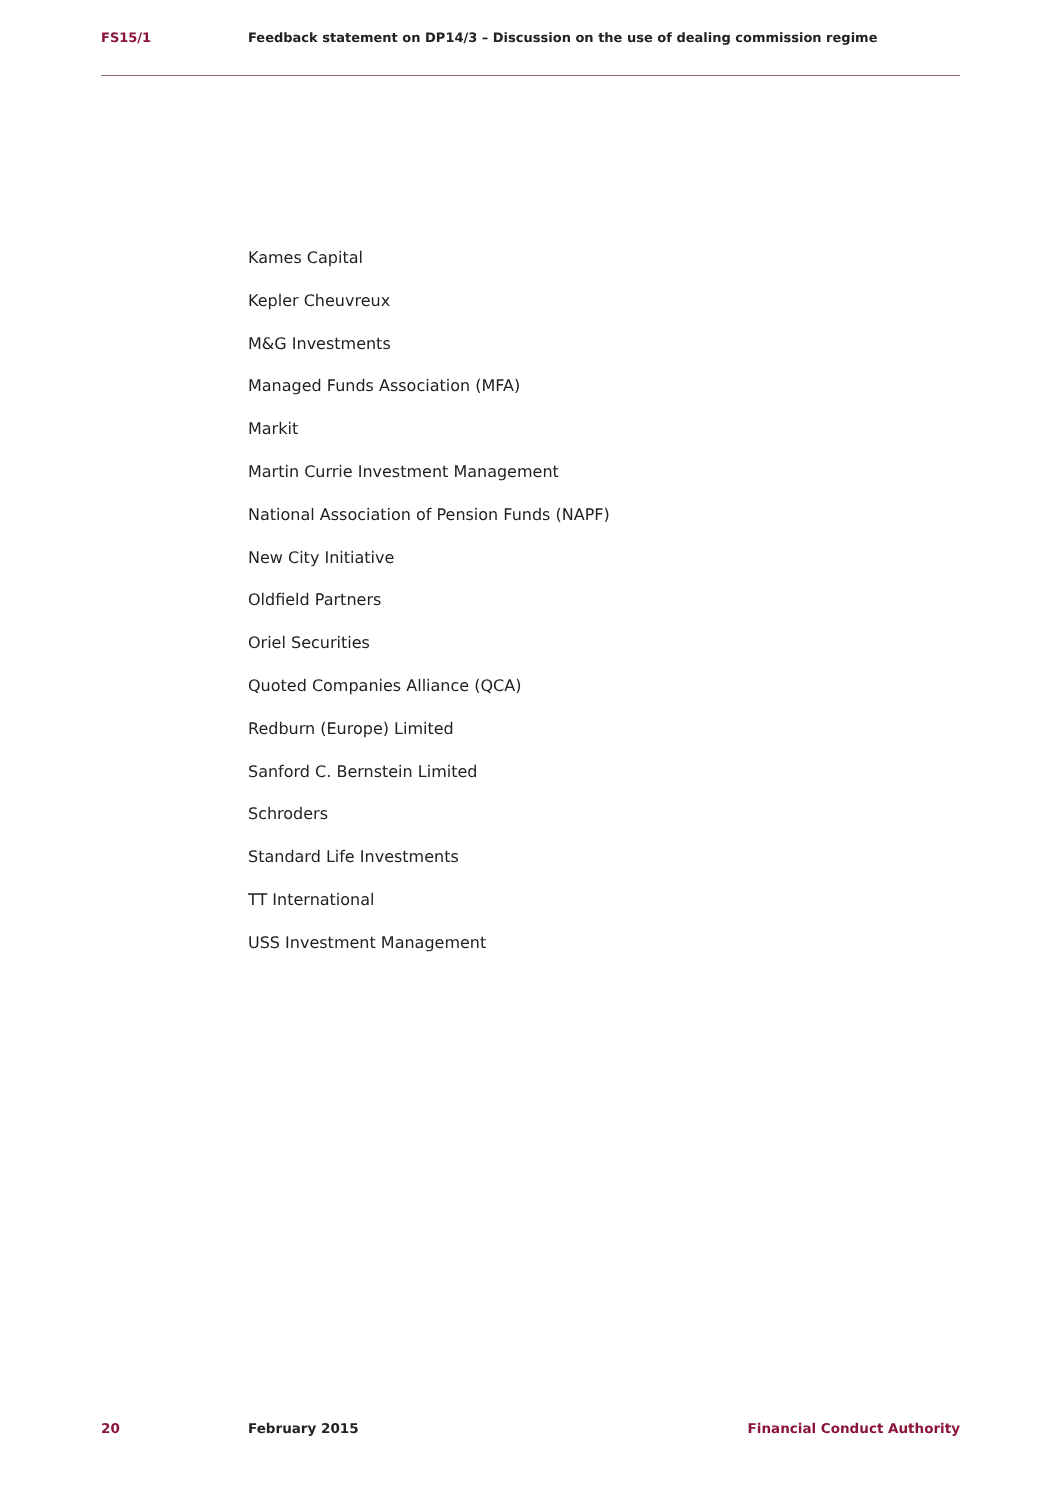FS15/1 Feedback statement on DP14/3 – Discussion on the use of dealing commission regime
Kames Capital
Kepler Cheuvreux
M&G Investments
Managed Funds Association (MFA)
Markit
Martin Currie Investment Management
National Association of Pension Funds (NAPF)
New City Initiative
Oldfield Partners
Oriel Securities
Quoted Companies Alliance (QCA)
Redburn (Europe) Limited
Sanford C. Bernstein Limited
Schroders
Standard Life Investments
TT International
USS Investment Management
20 February 2015 Financial Conduct Authority